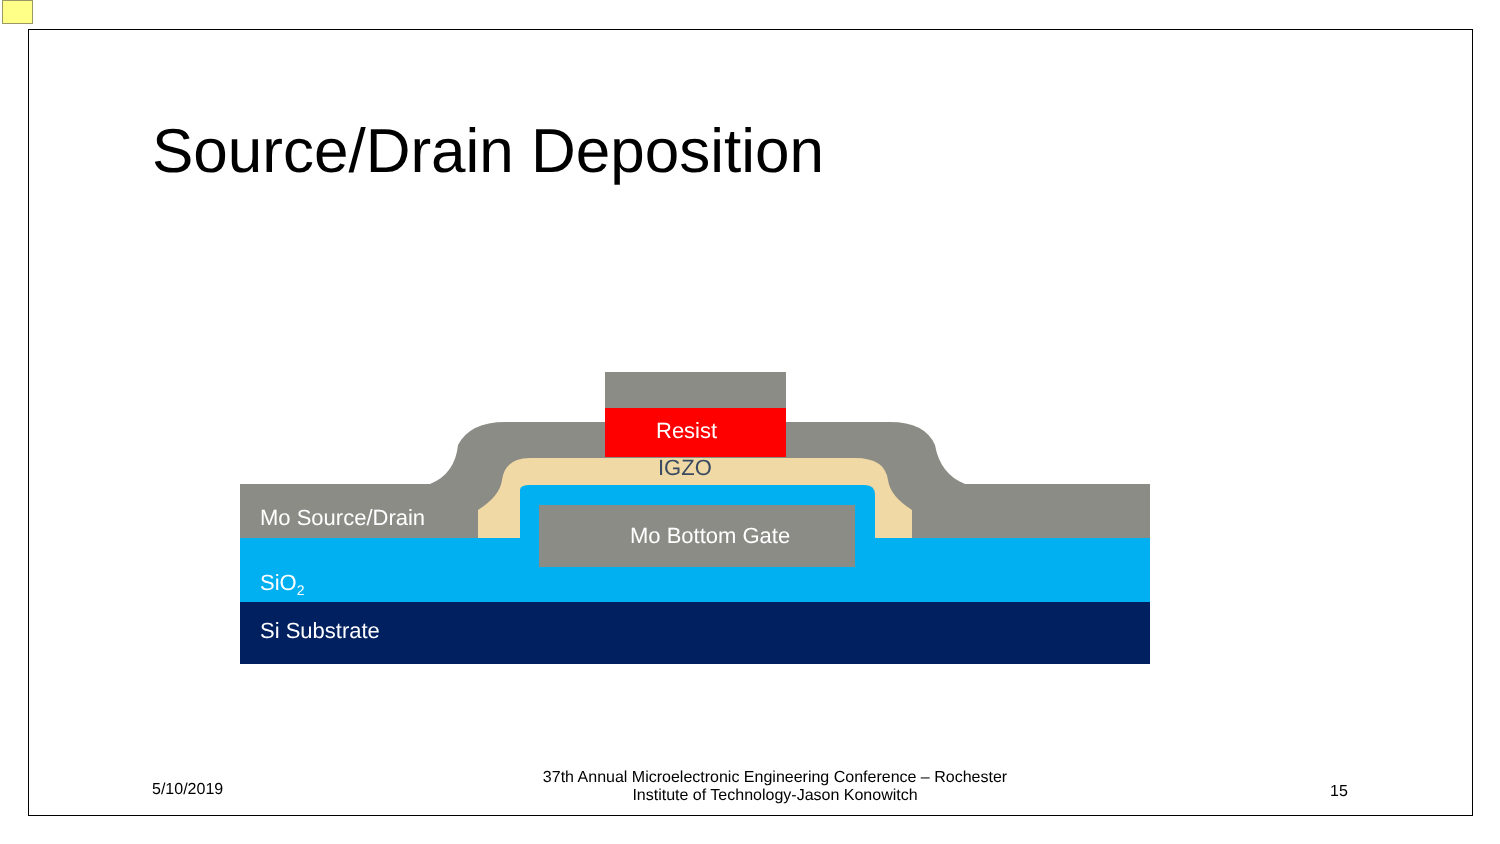Source/Drain Deposition
Resist
IGZO
Mo Source/Drain
Mo Bottom Gate
SiO<sub>2</sub>
Si Substrate
5/10/2019
37th Annual Microelectronic Engineering Conference – Rochester Institute of Technology-Jason Konowitch
15